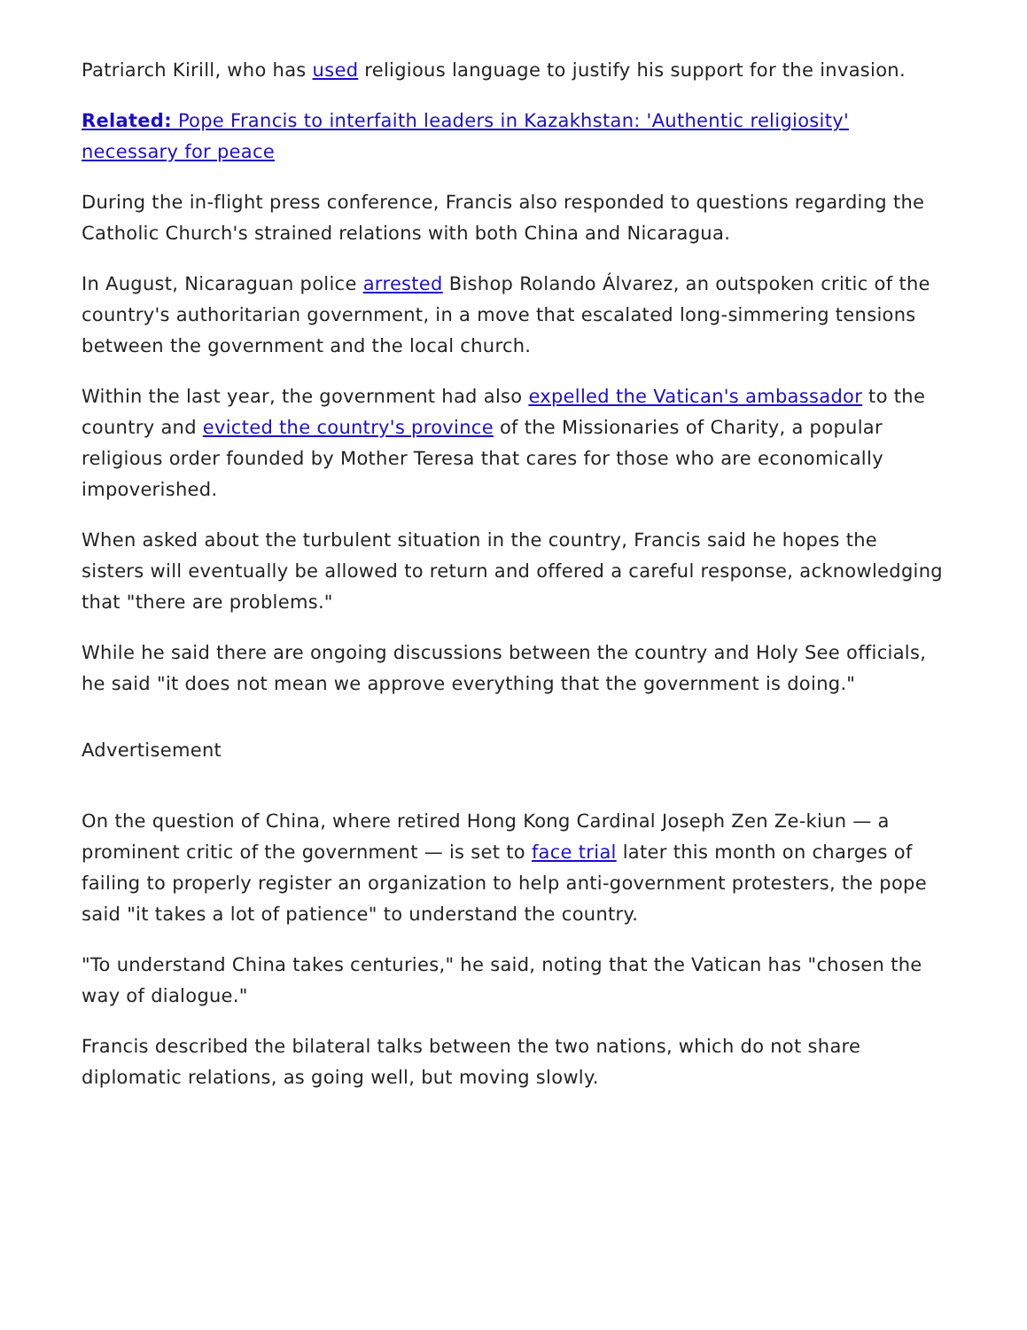Patriarch Kirill, who has used religious language to justify his support for the invasion.
Related: Pope Francis to interfaith leaders in Kazakhstan: 'Authentic religiosity' necessary for peace
During the in-flight press conference, Francis also responded to questions regarding the Catholic Church's strained relations with both China and Nicaragua.
In August, Nicaraguan police arrested Bishop Rolando Álvarez, an outspoken critic of the country's authoritarian government, in a move that escalated long-simmering tensions between the government and the local church.
Within the last year, the government had also expelled the Vatican's ambassador to the country and evicted the country's province of the Missionaries of Charity, a popular religious order founded by Mother Teresa that cares for those who are economically impoverished.
When asked about the turbulent situation in the country, Francis said he hopes the sisters will eventually be allowed to return and offered a careful response, acknowledging that "there are problems."
While he said there are ongoing discussions between the country and Holy See officials, he said "it does not mean we approve everything that the government is doing."
Advertisement
On the question of China, where retired Hong Kong Cardinal Joseph Zen Ze-kiun — a prominent critic of the government — is set to face trial later this month on charges of failing to properly register an organization to help anti-government protesters, the pope said "it takes a lot of patience" to understand the country.
"To understand China takes centuries," he said, noting that the Vatican has "chosen the way of dialogue."
Francis described the bilateral talks between the two nations, which do not share diplomatic relations, as going well, but moving slowly.